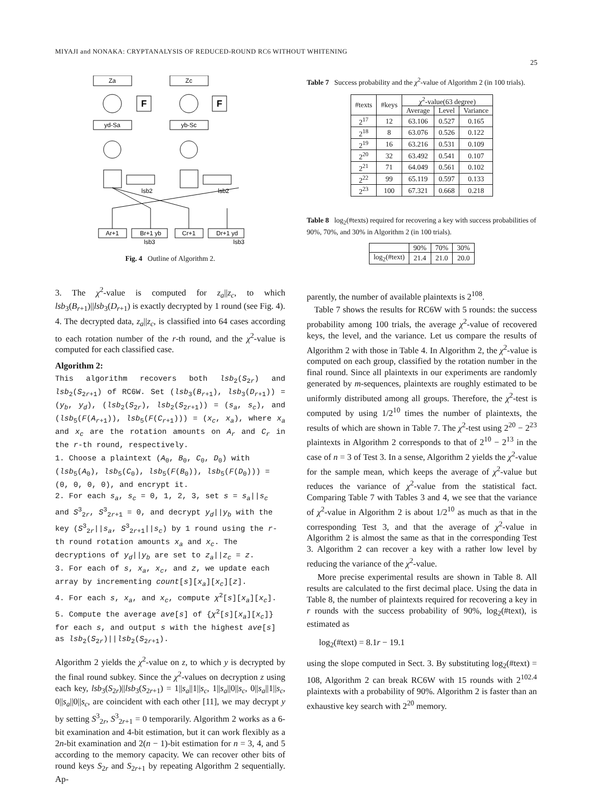MIYAJI and NONAKA: CRYPTANALYSIS OF REDUCED-ROUND RC6 WITHOUT WHITENING
25
Za
Zc
F
F
yd-Sa
yb-Sc
Ar+1
Br+1 yb
Cr+1
Dr+1 yd
lsb2
lsb2
lsb3
lsb3
Fig. 4 Outline of Algorithm 2.
3. The χ<sup>2</sup>-value is computed for z<sub>a</sub>||z<sub>c</sub>, to which lsb<sub>3</sub>(B<sub>r+1</sub>)||lsb<sub>3</sub>(D<sub>r+1</sub>) is exactly decrypted by 1 round (see Fig. 4).
4. The decrypted data, z<sub>a</sub>||z<sub>c</sub>, is classified into 64 cases according to each rotation number of the r-th round, and the χ<sup>2</sup>-value is computed for each classified case.
Algorithm 2:
This algorithm recovers both lsb<sub>2</sub>(S<sub>2r</sub>) and lsb<sub>2</sub>(S<sub>2r+1</sub>) of RC6W. Set (lsb<sub>3</sub>(B<sub>r+1</sub>), lsb<sub>3</sub>(D<sub>r+1</sub>)) = (y<sub>b</sub>, y<sub>d</sub>), (lsb<sub>2</sub>(S<sub>2r</sub>), lsb<sub>2</sub>(S<sub>2r+1</sub>)) = (s<sub>a</sub>, s<sub>c</sub>), and (lsb<sub>5</sub>(F(A<sub>r+1</sub>)), lsb<sub>5</sub>(F(C<sub>r+1</sub>))) = (x<sub>c</sub>, x<sub>a</sub>), where x<sub>a</sub> and x<sub>c</sub> are the rotation amounts on A<sub>r</sub> and C<sub>r</sub> in the r-th round, respectively.
1. Choose a plaintext (A<sub>0</sub>, B<sub>0</sub>, C<sub>0</sub>, D<sub>0</sub>) with (lsb<sub>5</sub>(A<sub>0</sub>), lsb<sub>5</sub>(C<sub>0</sub>), lsb<sub>5</sub>(F(B<sub>0</sub>)), lsb<sub>5</sub>(F(D<sub>0</sub>))) = (0, 0, 0, 0), and encrypt it.
2. For each s<sub>a</sub>, s<sub>c</sub> = 0, 1, 2, 3, set s = s<sub>a</sub>||s<sub>c</sub> and S<sup>3</sup><sub>2r</sub>, S<sup>3</sup><sub>2r+1</sub> = 0, and decrypt y<sub>d</sub>||y<sub>b</sub> with the key (S<sup>3</sup><sub>2r</sub>||s<sub>a</sub>, S<sup>3</sup><sub>2r+1</sub>||s<sub>c</sub>) by 1 round using the r-th round rotation amounts x<sub>a</sub> and x<sub>c</sub>. The decryptions of y<sub>d</sub>||y<sub>b</sub> are set to z<sub>a</sub>||z<sub>c</sub> = z.
3. For each of s, x<sub>a</sub>, x<sub>c</sub>, and z, we update each array by incrementing count[s][x<sub>a</sub>][x<sub>c</sub>][z].
4. For each s, x<sub>a</sub>, and x<sub>c</sub>, compute χ<sup>2</sup>[s][x<sub>a</sub>][x<sub>c</sub>].
5. Compute the average ave[s] of {χ<sup>2</sup>[s][x<sub>a</sub>][x<sub>c</sub>]} for each s, and output s with the highest ave[s] as lsb<sub>2</sub>(S<sub>2r</sub>)||lsb<sub>2</sub>(S<sub>2r+1</sub>).
Algorithm 2 yields the χ<sup>2</sup>-value on z, to which y is decrypted by the final round subkey. Since the χ<sup>2</sup>-values on decryption z using each key, lsb<sub>3</sub>(S<sub>2r</sub>)||lsb<sub>3</sub>(S<sub>2r+1</sub>) = 1||s<sub>a</sub>||1||s<sub>c</sub>, 1||s<sub>a</sub>||0||s<sub>c</sub>, 0||s<sub>a</sub>||1||s<sub>c</sub>, 0||s<sub>a</sub>||0||s<sub>c</sub>, are coincident with each other [11], we may decrypt y by setting S<sup>3</sup><sub>2r</sub>, S<sup>3</sup><sub>2r+1</sub> = 0 temporarily. Algorithm 2 works as a 6-bit examination and 4-bit estimation, but it can work flexibly as a 2n-bit examination and 2(n − 1)-bit estimation for n = 3, 4, and 5 according to the memory capacity. We can recover other bits of round keys S<sub>2r</sub> and S<sub>2r+1</sub> by repeating Algorithm 2 sequentially. Ap-
Table 7 Success probability and the χ<sup>2</sup>-value of Algorithm 2 (in 100 trials).
| #texts | #keys | χ<sup>2</sup>-value(63 degree) | | |
| --- | --- | --- | --- | --- |
| | | Average | Level | Variance |
| 2<sup>17</sup> | 12 | 63.106 | 0.527 | 0.165 |
| 2<sup>18</sup> | 8 | 63.076 | 0.526 | 0.122 |
| 2<sup>19</sup> | 16 | 63.216 | 0.531 | 0.109 |
| 2<sup>20</sup> | 32 | 63.492 | 0.541 | 0.107 |
| 2<sup>21</sup> | 71 | 64.049 | 0.561 | 0.102 |
| 2<sup>22</sup> | 99 | 65.119 | 0.597 | 0.133 |
| 2<sup>23</sup> | 100 | 67.321 | 0.668 | 0.218 |
Table 8 log<sub>2</sub>(#texts) required for recovering a key with success probabilities of 90%, 70%, and 30% in Algorithm 2 (in 100 trials).
| | 90% | 70% | 30% |
| --- | --- | --- | --- |
| log<sub>2</sub>(#text) | 21.4 | 21.0 | 20.0 |
parently, the number of available plaintexts is 2<sup>108</sup>.
Table 7 shows the results for RC6W with 5 rounds: the success probability among 100 trials, the average χ<sup>2</sup>-value of recovered keys, the level, and the variance. Let us compare the results of Algorithm 2 with those in Table 4. In Algorithm 2, the χ<sup>2</sup>-value is computed on each group, classified by the rotation number in the final round. Since all plaintexts in our experiments are randomly generated by m-sequences, plaintexts are roughly estimated to be uniformly distributed among all groups. Therefore, the χ<sup>2</sup>-test is computed by using 1/2<sup>10</sup> times the number of plaintexts, the results of which are shown in Table 7. The χ<sup>2</sup>-test using 2<sup>20</sup> − 2<sup>23</sup> plaintexts in Algorithm 2 corresponds to that of 2<sup>10</sup> − 2<sup>13</sup> in the case of n = 3 of Test 3. In a sense, Algorithm 2 yields the χ<sup>2</sup>-value for the sample mean, which keeps the average of χ<sup>2</sup>-value but reduces the variance of χ<sup>2</sup>-value from the statistical fact. Comparing Table 7 with Tables 3 and 4, we see that the variance of χ<sup>2</sup>-value in Algorithm 2 is about 1/2<sup>10</sup> as much as that in the corresponding Test 3, and that the average of χ<sup>2</sup>-value in Algorithm 2 is almost the same as that in the corresponding Test 3. Algorithm 2 can recover a key with a rather low level by reducing the variance of the χ<sup>2</sup>-value.
More precise experimental results are shown in Table 8. All results are calculated to the first decimal place. Using the data in Table 8, the number of plaintexts required for recovering a key in r rounds with the success probability of 90%, log<sub>2</sub>(#text), is estimated as
log<sub>2</sub>(#text) = 8.1r − 19.1
using the slope computed in Sect. 3. By substituting log<sub>2</sub>(#text) = 108, Algorithm 2 can break RC6W with 15 rounds with 2<sup>102.4</sup> plaintexts with a probability of 90%. Algorithm 2 is faster than an exhaustive key search with 2<sup>20</sup> memory.